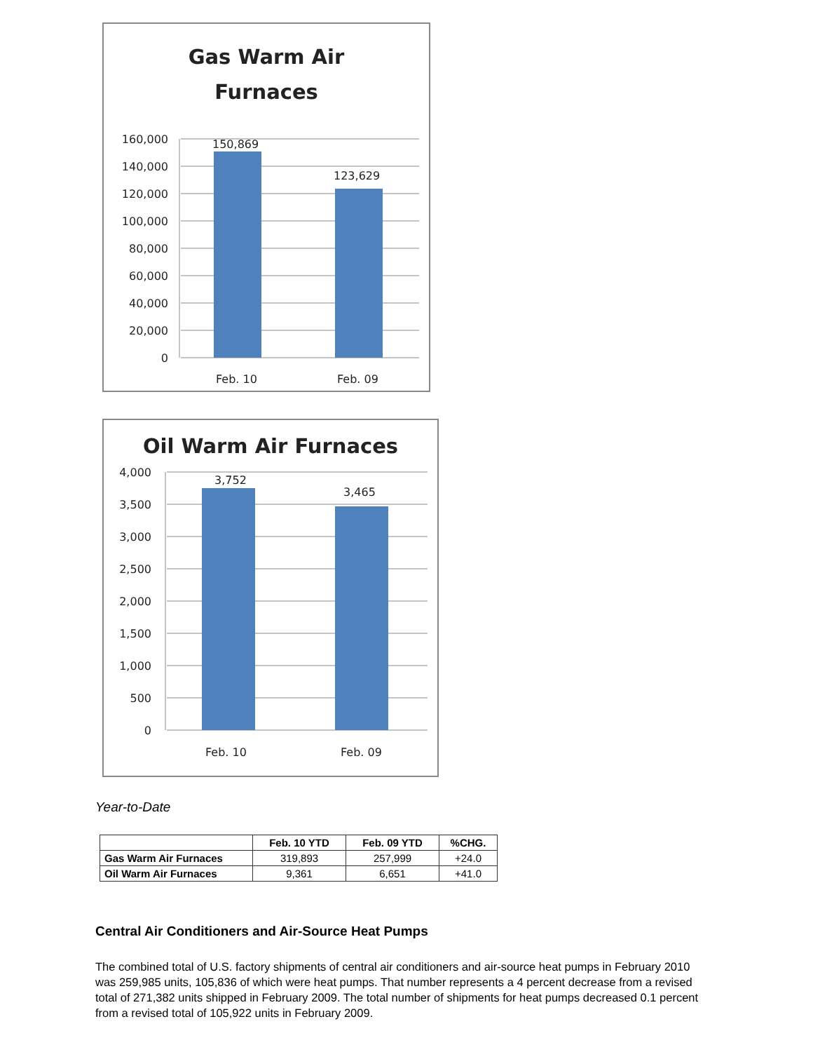Gas Warm Air
Furnaces
150,869
123,629
160,000
140,000
120,000
100,000
80,000
60,000
40,000
20,000
0
Feb. 10
Feb. 09
Oil Warm Air Furnaces
3,752
3,465
4,000
3,500
3,000
2,500
2,000
1,500
1,000
500
0
Feb. 10
Feb. 09
Year-to-Date
| | Feb. 10 YTD | Feb. 09 YTD | %CHG. |
| --- | --- | --- | --- |
| Gas Warm Air Furnaces | 319,893 | 257,999 | +24.0 |
| Oil Warm Air Furnaces | 9,361 | 6,651 | +41.0 |
Central Air Conditioners and Air-Source Heat Pumps
The combined total of U.S. factory shipments of central air conditioners and air-source heat pumps in February 2010 was 259,985 units, 105,836 of which were heat pumps. That number represents a 4 percent decrease from a revised total of 271,382 units shipped in February 2009. The total number of shipments for heat pumps decreased 0.1 percent from a revised total of 105,922 units in February 2009.